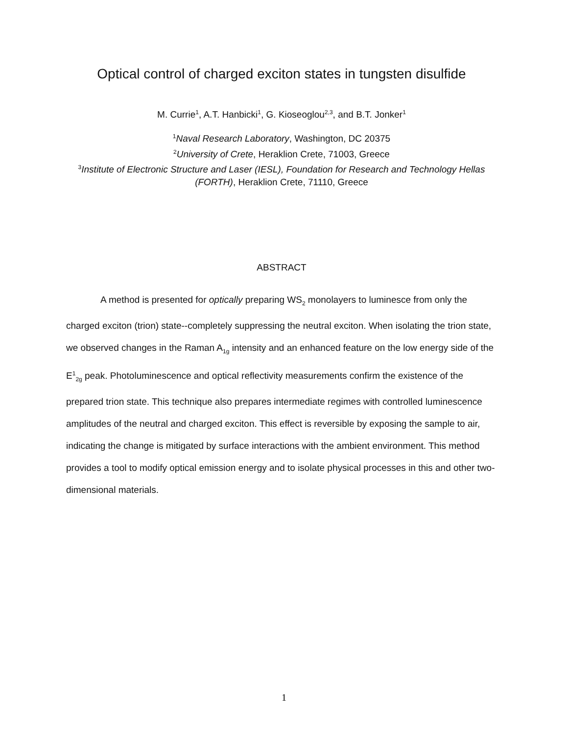Optical control of charged exciton states in tungsten disulfide
M. Currie<sup>1</sup>, A.T. Hanbicki<sup>1</sup>, G. Kioseoglou<sup>2,3</sup>, and B.T. Jonker<sup>1</sup>
<sup>1</sup> Naval Research Laboratory, Washington, DC 20375
<sup>2</sup> University of Crete, Heraklion Crete, 71003, Greece
<sup>3</sup> Institute of Electronic Structure and Laser (IESL), Foundation for Research and Technology Hellas (FORTH), Heraklion Crete, 71110, Greece
ABSTRACT
A method is presented for optically preparing WS<sub>2</sub> monolayers to luminesce from only the charged exciton (trion) state--completely suppressing the neutral exciton. When isolating the trion state, we observed changes in the Raman A<sub>1g</sub> intensity and an enhanced feature on the low energy side of the E<sup>1</sup><sub>2g</sub> peak. Photoluminescence and optical reflectivity measurements confirm the existence of the prepared trion state. This technique also prepares intermediate regimes with controlled luminescence amplitudes of the neutral and charged exciton. This effect is reversible by exposing the sample to air, indicating the change is mitigated by surface interactions with the ambient environment. This method provides a tool to modify optical emission energy and to isolate physical processes in this and other two-dimensional materials.
1